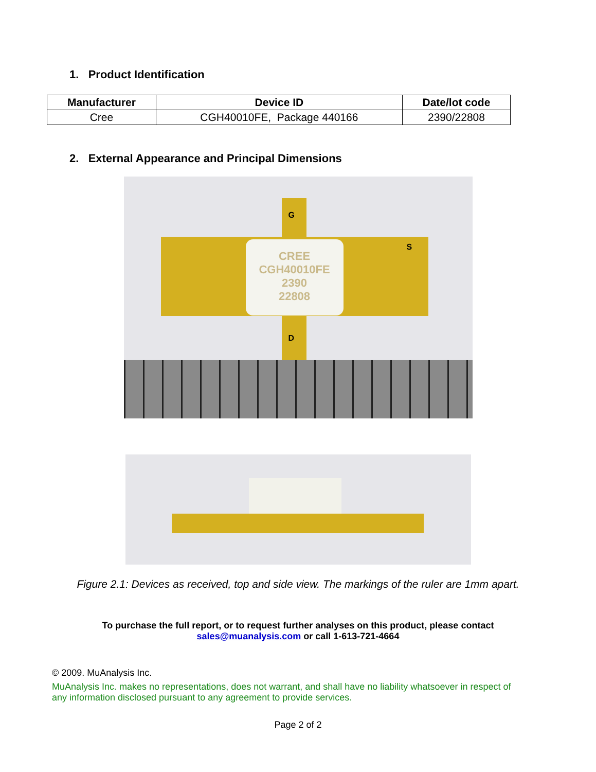1. Product Identification
| Manufacturer | Device ID | Date/lot code |
| --- | --- | --- |
| Cree | CGH40010FE, Package 440166 | 2390/22808 |
2. External Appearance and Principal Dimensions
CREE
CGH40010FE
2390
22808
G
S
D
Figure 2.1: Devices as received, top and side view. The markings of the ruler are 1mm apart.
To purchase the full report, or to request further analyses on this product, please contact
sales@muanalysis.com or call 1-613-721-4664
© 2009. MuAnalysis Inc.
MuAnalysis Inc. makes no representations, does not warrant, and shall have no liability whatsoever in respect of any information disclosed pursuant to any agreement to provide services.
Page 2 of 2